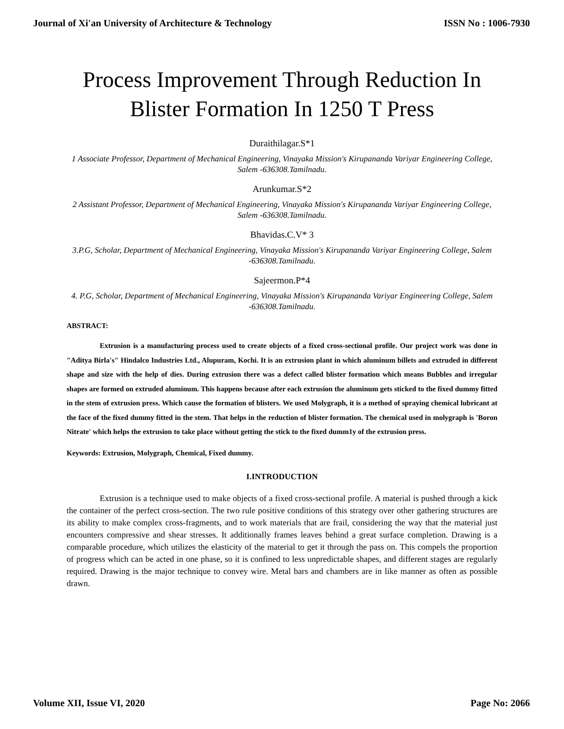Journal of Xi'an University of Architecture & Technology ISSN No : 1006-7930
Process Improvement Through Reduction In Blister Formation In 1250 T Press
Duraithilagar.S*1
1 Associate Professor, Department of Mechanical Engineering, Vinayaka Mission's Kirupananda Variyar Engineering College, Salem -636308.Tamilnadu.
Arunkumar.S*2
2 Assistant Professor, Department of Mechanical Engineering, Vinayaka Mission's Kirupananda Variyar Engineering College, Salem -636308.Tamilnadu.
Bhavidas.C.V* 3
3.P.G, Scholar, Department of Mechanical Engineering, Vinayaka Mission's Kirupananda Variyar Engineering College, Salem -636308.Tamilnadu.
Sajeermon.P*4
4. P.G, Scholar, Department of Mechanical Engineering, Vinayaka Mission's Kirupananda Variyar Engineering College, Salem -636308.Tamilnadu.
ABSTRACT:
Extrusion is a manufacturing process used to create objects of a fixed cross-sectional profile. Our project work was done in "Aditya Birla's" Hindalco Industries Ltd., Alupuram, Kochi. It is an extrusion plant in which aluminum billets and extruded in different shape and size with the help of dies. During extrusion there was a defect called blister formation which means Bubbles and irregular shapes are formed on extruded aluminum. This happens because after each extrusion the aluminum gets sticked to the fixed dummy fitted in the stem of extrusion press. Which cause the formation of blisters. We used Molygraph, it is a method of spraying chemical lubricant at the face of the fixed dummy fitted in the stem. That helps in the reduction of blister formation. The chemical used in molygraph is 'Boron Nitrate' which helps the extrusion to take place without getting the stick to the fixed dumm1y of the extrusion press.
Keywords: Extrusion, Molygraph, Chemical, Fixed dummy.
I.INTRODUCTION
Extrusion is a technique used to make objects of a fixed cross-sectional profile. A material is pushed through a kick the container of the perfect cross-section. The two rule positive conditions of this strategy over other gathering structures are its ability to make complex cross-fragments, and to work materials that are frail, considering the way that the material just encounters compressive and shear stresses. It additionally frames leaves behind a great surface completion. Drawing is a comparable procedure, which utilizes the elasticity of the material to get it through the pass on. This compels the proportion of progress which can be acted in one phase, so it is confined to less unpredictable shapes, and different stages are regularly required. Drawing is the major technique to convey wire. Metal bars and chambers are in like manner as often as possible drawn.
Volume XII, Issue VI, 2020 Page No: 2066